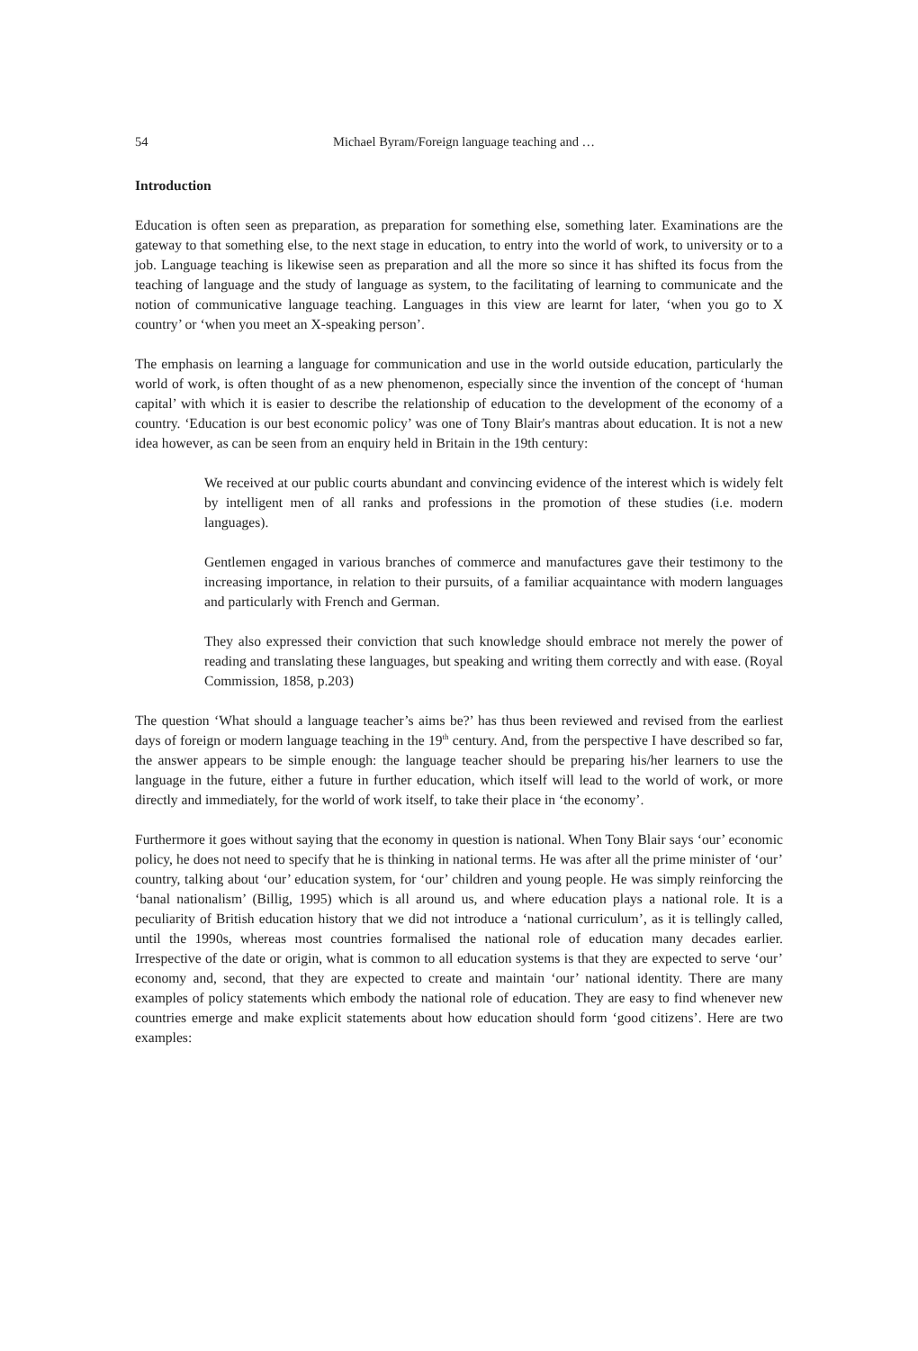54 Michael Byram/Foreign language teaching and …
Introduction
Education is often seen as preparation, as preparation for something else, something later. Examinations are the gateway to that something else, to the next stage in education, to entry into the world of work, to university or to a job. Language teaching is likewise seen as preparation and all the more so since it has shifted its focus from the teaching of language and the study of language as system, to the facilitating of learning to communicate and the notion of communicative language teaching. Languages in this view are learnt for later, ‘when you go to X country’ or ‘when you meet an X-speaking person’.
The emphasis on learning a language for communication and use in the world outside education, particularly the world of work, is often thought of as a new phenomenon, especially since the invention of the concept of ‘human capital’ with which it is easier to describe the relationship of education to the development of the economy of a country. ‘Education is our best economic policy’ was one of Tony Blair's mantras about education. It is not a new idea however, as can be seen from an enquiry held in Britain in the 19th century:
We received at our public courts abundant and convincing evidence of the interest which is widely felt by intelligent men of all ranks and professions in the promotion of these studies (i.e. modern languages).
Gentlemen engaged in various branches of commerce and manufactures gave their testimony to the increasing importance, in relation to their pursuits, of a familiar acquaintance with modern languages and particularly with French and German.
They also expressed their conviction that such knowledge should embrace not merely the power of reading and translating these languages, but speaking and writing them correctly and with ease. (Royal Commission, 1858, p.203)
The question ‘What should a language teacher’s aims be?’ has thus been reviewed and revised from the earliest days of foreign or modern language teaching in the 19<sup>th</sup> century. And, from the perspective I have described so far, the answer appears to be simple enough: the language teacher should be preparing his/her learners to use the language in the future, either a future in further education, which itself will lead to the world of work, or more directly and immediately, for the world of work itself, to take their place in ‘the economy’.
Furthermore it goes without saying that the economy in question is national. When Tony Blair says ‘our’ economic policy, he does not need to specify that he is thinking in national terms. He was after all the prime minister of ‘our’ country, talking about ‘our’ education system, for ‘our’ children and young people. He was simply reinforcing the ‘banal nationalism’ (Billig, 1995) which is all around us, and where education plays a national role. It is a peculiarity of British education history that we did not introduce a ‘national curriculum’, as it is tellingly called, until the 1990s, whereas most countries formalised the national role of education many decades earlier. Irrespective of the date or origin, what is common to all education systems is that they are expected to serve ‘our’ economy and, second, that they are expected to create and maintain ‘our’ national identity. There are many examples of policy statements which embody the national role of education. They are easy to find whenever new countries emerge and make explicit statements about how education should form ‘good citizens’. Here are two examples: